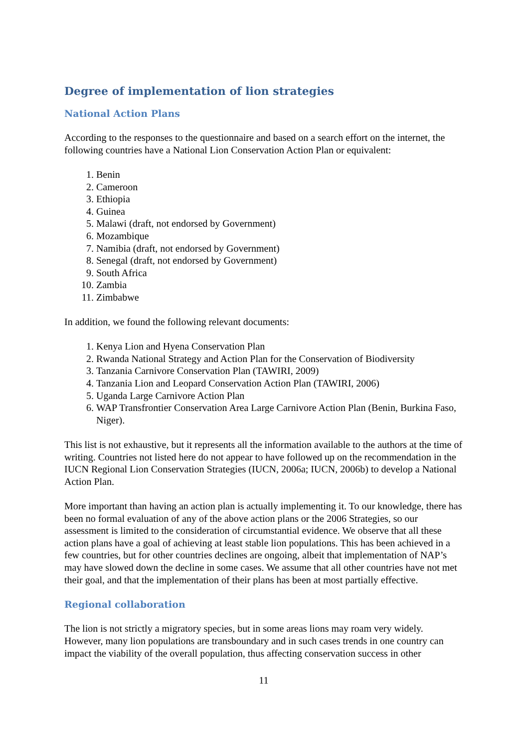Degree of implementation of lion strategies
National Action Plans
According to the responses to the questionnaire and based on a search effort on the internet, the following countries have a National Lion Conservation Action Plan or equivalent:
1. Benin
2. Cameroon
3. Ethiopia
4. Guinea
5. Malawi (draft, not endorsed by Government)
6. Mozambique
7. Namibia (draft, not endorsed by Government)
8. Senegal (draft, not endorsed by Government)
9. South Africa
10. Zambia
11. Zimbabwe
In addition, we found the following relevant documents:
1. Kenya Lion and Hyena Conservation Plan
2. Rwanda National Strategy and Action Plan for the Conservation of Biodiversity
3. Tanzania Carnivore Conservation Plan (TAWIRI, 2009)
4. Tanzania Lion and Leopard Conservation Action Plan (TAWIRI, 2006)
5. Uganda Large Carnivore Action Plan
6. WAP Transfrontier Conservation Area Large Carnivore Action Plan (Benin, Burkina Faso, Niger).
This list is not exhaustive, but it represents all the information available to the authors at the time of writing. Countries not listed here do not appear to have followed up on the recommendation in the IUCN Regional Lion Conservation Strategies (IUCN, 2006a; IUCN, 2006b) to develop a National Action Plan.
More important than having an action plan is actually implementing it. To our knowledge, there has been no formal evaluation of any of the above action plans or the 2006 Strategies, so our assessment is limited to the consideration of circumstantial evidence. We observe that all these action plans have a goal of achieving at least stable lion populations. This has been achieved in a few countries, but for other countries declines are ongoing, albeit that implementation of NAP’s may have slowed down the decline in some cases. We assume that all other countries have not met their goal, and that the implementation of their plans has been at most partially effective.
Regional collaboration
The lion is not strictly a migratory species, but in some areas lions may roam very widely. However, many lion populations are transboundary and in such cases trends in one country can impact the viability of the overall population, thus affecting conservation success in other
11